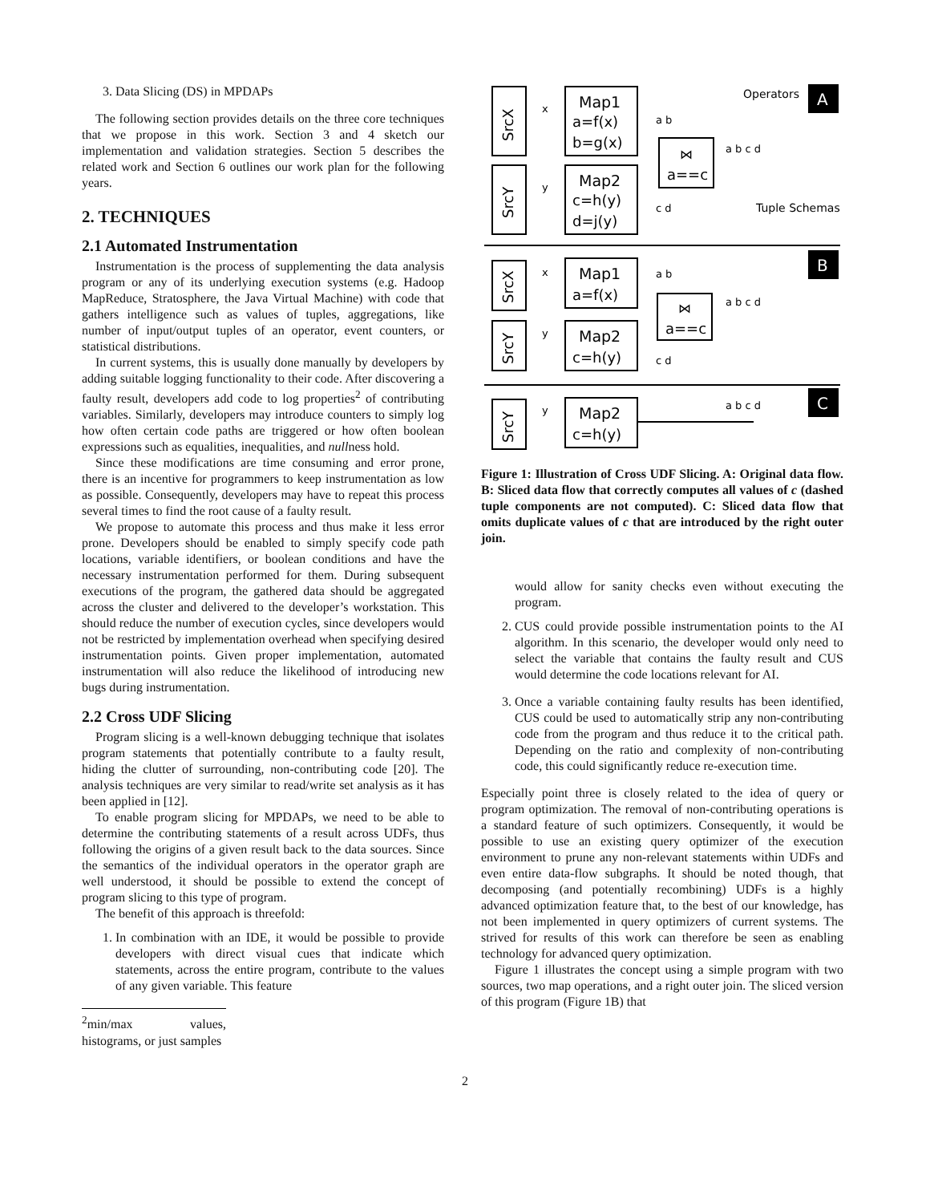3. Data Slicing (DS) in MPDAPs
The following section provides details on the three core techniques that we propose in this work. Section 3 and 4 sketch our implementation and validation strategies. Section 5 describes the related work and Section 6 outlines our work plan for the following years.
2. TECHNIQUES
2.1 Automated Instrumentation
Instrumentation is the process of supplementing the data analysis program or any of its underlying execution systems (e.g. Hadoop MapReduce, Stratosphere, the Java Virtual Machine) with code that gathers intelligence such as values of tuples, aggregations, like number of input/output tuples of an operator, event counters, or statistical distributions.
In current systems, this is usually done manually by developers by adding suitable logging functionality to their code. After discovering a faulty result, developers add code to log properties<sup>2</sup> of contributing variables. Similarly, developers may introduce counters to simply log how often certain code paths are triggered or how often boolean expressions such as equalities, inequalities, and nullness hold.
Since these modifications are time consuming and error prone, there is an incentive for programmers to keep instrumentation as low as possible. Consequently, developers may have to repeat this process several times to find the root cause of a faulty result.
We propose to automate this process and thus make it less error prone. Developers should be enabled to simply specify code path locations, variable identifiers, or boolean conditions and have the necessary instrumentation performed for them. During subsequent executions of the program, the gathered data should be aggregated across the cluster and delivered to the developer’s workstation. This should reduce the number of execution cycles, since developers would not be restricted by implementation overhead when specifying desired instrumentation points. Given proper implementation, automated instrumentation will also reduce the likelihood of introducing new bugs during instrumentation.
2.2 Cross UDF Slicing
Program slicing is a well-known debugging technique that isolates program statements that potentially contribute to a faulty result, hiding the clutter of surrounding, non-contributing code [20]. The analysis techniques are very similar to read/write set analysis as it has been applied in [12].
To enable program slicing for MPDAPs, we need to be able to determine the contributing statements of a result across UDFs, thus following the origins of a given result back to the data sources. Since the semantics of the individual operators in the operator graph are well understood, it should be possible to extend the concept of program slicing to this type of program.
The benefit of this approach is threefold:
1. In combination with an IDE, it would be possible to provide developers with direct visual cues that indicate which statements, across the entire program, contribute to the values of any given variable. This feature
<sup>2</sup> min/max values, histograms, or just samples
A
B
C
Operators
Tuple Schemas
SrcX
SrcY
Map1
a=f(x)
b=g(x)
Map2
c=h(y)
d=j(y)
⋈
a==c
x
y
a b
a b c d
c d
SrcX
SrcY
Map1
a=f(x)
Map2
c=h(y)
⋈
a==c
x
y
a b
a b c d
c d
SrcY
y
Map2
c=h(y)
a b c d
Figure 1: Illustration of Cross UDF Slicing. A: Original data flow. B: Sliced data flow that correctly computes all values of c (dashed tuple components are not computed). C: Sliced data flow that omits duplicate values of c that are introduced by the right outer join.
would allow for sanity checks even without executing the program.
2. CUS could provide possible instrumentation points to the AI algorithm. In this scenario, the developer would only need to select the variable that contains the faulty result and CUS would determine the code locations relevant for AI.
3. Once a variable containing faulty results has been identified, CUS could be used to automatically strip any non-contributing code from the program and thus reduce it to the critical path. Depending on the ratio and complexity of non-contributing code, this could significantly reduce re-execution time.
Especially point three is closely related to the idea of query or program optimization. The removal of non-contributing operations is a standard feature of such optimizers. Consequently, it would be possible to use an existing query optimizer of the execution environment to prune any non-relevant statements within UDFs and even entire data-flow subgraphs. It should be noted though, that decomposing (and potentially recombining) UDFs is a highly advanced optimization feature that, to the best of our knowledge, has not been implemented in query optimizers of current systems. The strived for results of this work can therefore be seen as enabling technology for advanced query optimization.
Figure 1 illustrates the concept using a simple program with two sources, two map operations, and a right outer join. The sliced version of this program (Figure 1B) that
2